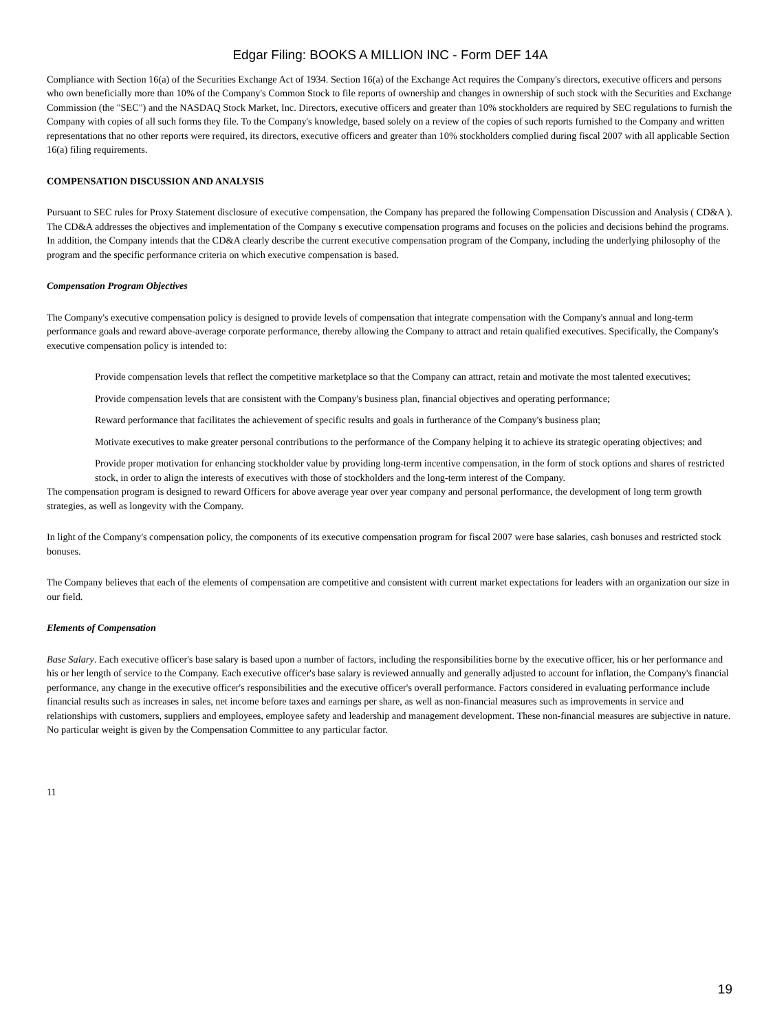Edgar Filing: BOOKS A MILLION INC - Form DEF 14A
Compliance with Section 16(a) of the Securities Exchange Act of 1934. Section 16(a) of the Exchange Act requires the Company's directors, executive officers and persons who own beneficially more than 10% of the Company's Common Stock to file reports of ownership and changes in ownership of such stock with the Securities and Exchange Commission (the "SEC") and the NASDAQ Stock Market, Inc. Directors, executive officers and greater than 10% stockholders are required by SEC regulations to furnish the Company with copies of all such forms they file. To the Company's knowledge, based solely on a review of the copies of such reports furnished to the Company and written representations that no other reports were required, its directors, executive officers and greater than 10% stockholders complied during fiscal 2007 with all applicable Section 16(a) filing requirements.
COMPENSATION DISCUSSION AND ANALYSIS
Pursuant to SEC rules for Proxy Statement disclosure of executive compensation, the Company has prepared the following Compensation Discussion and Analysis ( CD&A ). The CD&A addresses the objectives and implementation of the Company s executive compensation programs and focuses on the policies and decisions behind the programs. In addition, the Company intends that the CD&A clearly describe the current executive compensation program of the Company, including the underlying philosophy of the program and the specific performance criteria on which executive compensation is based.
Compensation Program Objectives
The Company's executive compensation policy is designed to provide levels of compensation that integrate compensation with the Company's annual and long-term performance goals and reward above-average corporate performance, thereby allowing the Company to attract and retain qualified executives. Specifically, the Company's executive compensation policy is intended to:
Provide compensation levels that reflect the competitive marketplace so that the Company can attract, retain and motivate the most talented executives;
Provide compensation levels that are consistent with the Company's business plan, financial objectives and operating performance;
Reward performance that facilitates the achievement of specific results and goals in furtherance of the Company's business plan;
Motivate executives to make greater personal contributions to the performance of the Company helping it to achieve its strategic operating objectives; and
Provide proper motivation for enhancing stockholder value by providing long-term incentive compensation, in the form of stock options and shares of restricted stock, in order to align the interests of executives with those of stockholders and the long-term interest of the Company.
The compensation program is designed to reward Officers for above average year over year company and personal performance, the development of long term growth strategies, as well as longevity with the Company.
In light of the Company's compensation policy, the components of its executive compensation program for fiscal 2007 were base salaries, cash bonuses and restricted stock bonuses.
The Company believes that each of the elements of compensation are competitive and consistent with current market expectations for leaders with an organization our size in our field.
Elements of Compensation
Base Salary. Each executive officer's base salary is based upon a number of factors, including the responsibilities borne by the executive officer, his or her performance and his or her length of service to the Company. Each executive officer's base salary is reviewed annually and generally adjusted to account for inflation, the Company's financial performance, any change in the executive officer's responsibilities and the executive officer's overall performance. Factors considered in evaluating performance include financial results such as increases in sales, net income before taxes and earnings per share, as well as non-financial measures such as improvements in service and relationships with customers, suppliers and employees, employee safety and leadership and management development. These non-financial measures are subjective in nature. No particular weight is given by the Compensation Committee to any particular factor.
11
19